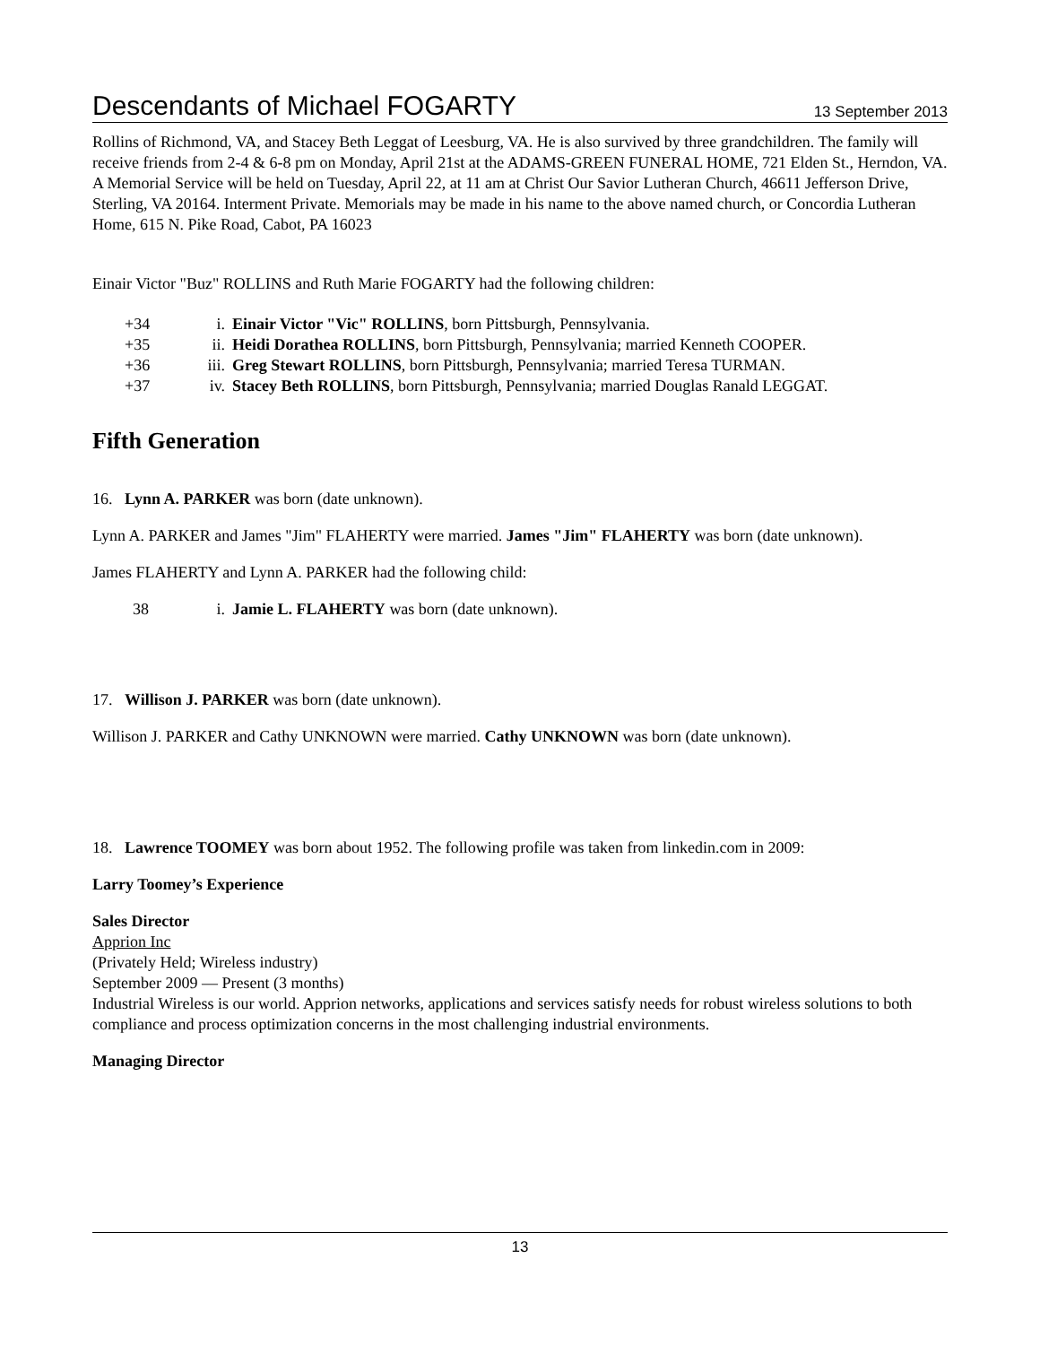Descendants of Michael FOGARTY 13 September 2013
Rollins of Richmond, VA, and Stacey Beth Leggat of Leesburg, VA. He is also survived by three grandchildren. The family will receive friends from 2-4 & 6-8 pm on Monday, April 21st at the ADAMS-GREEN FUNERAL HOME, 721 Elden St., Herndon, VA. A Memorial Service will be held on Tuesday, April 22, at 11 am at Christ Our Savior Lutheran Church, 46611 Jefferson Drive, Sterling, VA 20164. Interment Private. Memorials may be made in his name to the above named church, or Concordia Lutheran Home, 615 N. Pike Road, Cabot, PA 16023
Einair Victor "Buz" ROLLINS and Ruth Marie FOGARTY had the following children:
+34 i. Einair Victor "Vic" ROLLINS, born Pittsburgh, Pennsylvania.
+35 ii. Heidi Dorathea ROLLINS, born Pittsburgh, Pennsylvania; married Kenneth COOPER.
+36 iii. Greg Stewart ROLLINS, born Pittsburgh, Pennsylvania; married Teresa TURMAN.
+37 iv. Stacey Beth ROLLINS, born Pittsburgh, Pennsylvania; married Douglas Ranald LEGGAT.
Fifth Generation
16. Lynn A. PARKER was born (date unknown).
Lynn A. PARKER and James "Jim" FLAHERTY were married. James "Jim" FLAHERTY was born (date unknown).
James FLAHERTY and Lynn A. PARKER had the following child:
38 i. Jamie L. FLAHERTY was born (date unknown).
17. Willison J. PARKER was born (date unknown).
Willison J. PARKER and Cathy UNKNOWN were married. Cathy UNKNOWN was born (date unknown).
18. Lawrence TOOMEY was born about 1952. The following profile was taken from linkedin.com in 2009:
Larry Toomey’s Experience
Sales Director
Apprion Inc
(Privately Held; Wireless industry)
September 2009 — Present (3 months)
Industrial Wireless is our world. Apprion networks, applications and services satisfy needs for robust wireless solutions to both compliance and process optimization concerns in the most challenging industrial environments.
Managing Director
13